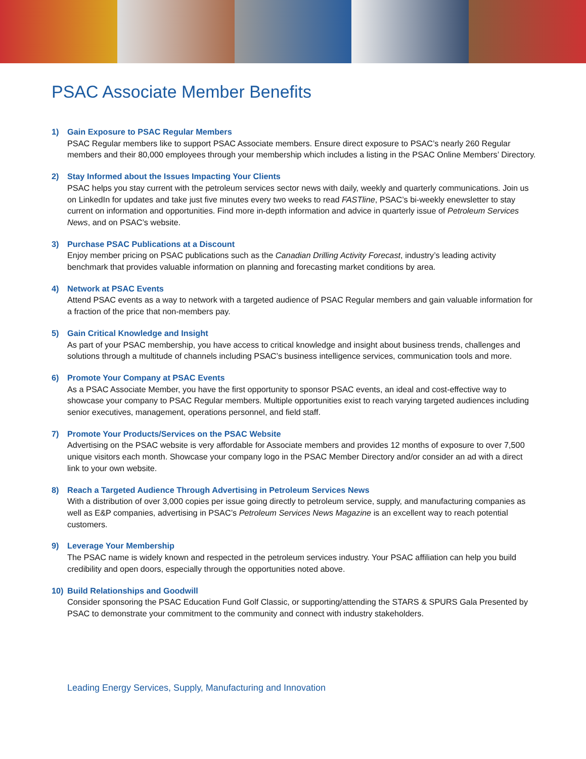PSAC Associate Member Benefits
1) Gain Exposure to PSAC Regular Members
PSAC Regular members like to support PSAC Associate members. Ensure direct exposure to PSAC’s nearly 260 Regular members and their 80,000 employees through your membership which includes a listing in the PSAC Online Members’ Directory.
2) Stay Informed about the Issues Impacting Your Clients
PSAC helps you stay current with the petroleum services sector news with daily, weekly and quarterly communications. Join us on LinkedIn for updates and take just five minutes every two weeks to read FASTline, PSAC’s bi-weekly enewsletter to stay current on information and opportunities. Find more in-depth information and advice in quarterly issue of Petroleum Services News, and on PSAC’s website.
3) Purchase PSAC Publications at a Discount
Enjoy member pricing on PSAC publications such as the Canadian Drilling Activity Forecast, industry’s leading activity benchmark that provides valuable information on planning and forecasting market conditions by area.
4) Network at PSAC Events
Attend PSAC events as a way to network with a targeted audience of PSAC Regular members and gain valuable information for a fraction of the price that non-members pay.
5) Gain Critical Knowledge and Insight
As part of your PSAC membership, you have access to critical knowledge and insight about business trends, challenges and solutions through a multitude of channels including PSAC’s business intelligence services, communication tools and more.
6) Promote Your Company at PSAC Events
As a PSAC Associate Member, you have the first opportunity to sponsor PSAC events, an ideal and cost-effective way to showcase your company to PSAC Regular members. Multiple opportunities exist to reach varying targeted audiences including senior executives, management, operations personnel, and field staff.
7) Promote Your Products/Services on the PSAC Website
Advertising on the PSAC website is very affordable for Associate members and provides 12 months of exposure to over 7,500 unique visitors each month. Showcase your company logo in the PSAC Member Directory and/or consider an ad with a direct link to your own website.
8) Reach a Targeted Audience Through Advertising in Petroleum Services News
With a distribution of over 3,000 copies per issue going directly to petroleum service, supply, and manufacturing companies as well as E&P companies, advertising in PSAC’s Petroleum Services News Magazine is an excellent way to reach potential customers.
9) Leverage Your Membership
The PSAC name is widely known and respected in the petroleum services industry. Your PSAC affiliation can help you build credibility and open doors, especially through the opportunities noted above.
10) Build Relationships and Goodwill
Consider sponsoring the PSAC Education Fund Golf Classic, or supporting/attending the STARS & SPURS Gala Presented by PSAC to demonstrate your commitment to the community and connect with industry stakeholders.
Leading Energy Services, Supply, Manufacturing and Innovation